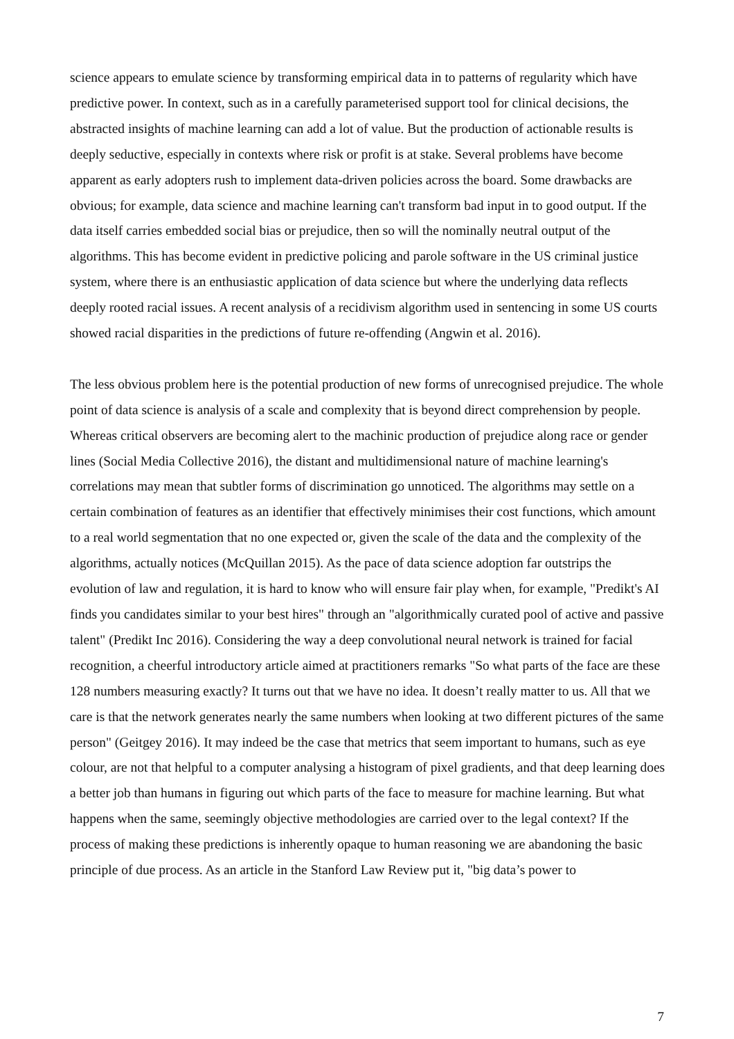science appears to emulate science by transforming empirical data in to patterns of regularity which have predictive power. In context, such as in a carefully parameterised support tool for clinical decisions, the abstracted insights of machine learning can add a lot of value. But the production of actionable results is deeply seductive, especially in contexts where risk or profit is at stake. Several problems have become apparent as early adopters rush to implement data-driven policies across the board. Some drawbacks are obvious; for example, data science and machine learning can't transform bad input in to good output. If the data itself carries embedded social bias or prejudice, then so will the nominally neutral output of the algorithms. This has become evident in predictive policing and parole software in the US criminal justice system, where there is an enthusiastic application of data science but where the underlying data reflects deeply rooted racial issues. A recent analysis of a recidivism algorithm used in sentencing in some US courts showed racial disparities in the predictions of future re-offending (Angwin et al. 2016).
The less obvious problem here is the potential production of new forms of unrecognised prejudice. The whole point of data science is analysis of a scale and complexity that is beyond direct comprehension by people. Whereas critical observers are becoming alert to the machinic production of prejudice along race or gender lines (Social Media Collective 2016), the distant and multidimensional nature of machine learning's correlations may mean that subtler forms of discrimination go unnoticed. The algorithms may settle on a certain combination of features as an identifier that effectively minimises their cost functions, which amount to a real world segmentation that no one expected or, given the scale of the data and the complexity of the algorithms, actually notices (McQuillan 2015). As the pace of data science adoption far outstrips the evolution of law and regulation, it is hard to know who will ensure fair play when, for example, "Predikt's AI finds you candidates similar to your best hires" through an "algorithmically curated pool of active and passive talent" (Predikt Inc 2016). Considering the way a deep convolutional neural network is trained for facial recognition, a cheerful introductory article aimed at practitioners remarks "So what parts of the face are these 128 numbers measuring exactly? It turns out that we have no idea. It doesn’t really matter to us. All that we care is that the network generates nearly the same numbers when looking at two different pictures of the same person" (Geitgey 2016). It may indeed be the case that metrics that seem important to humans, such as eye colour, are not that helpful to a computer analysing a histogram of pixel gradients, and that deep learning does a better job than humans in figuring out which parts of the face to measure for machine learning. But what happens when the same, seemingly objective methodologies are carried over to the legal context? If the process of making these predictions is inherently opaque to human reasoning we are abandoning the basic principle of due process. As an article in the Stanford Law Review put it, "big data’s power to
7